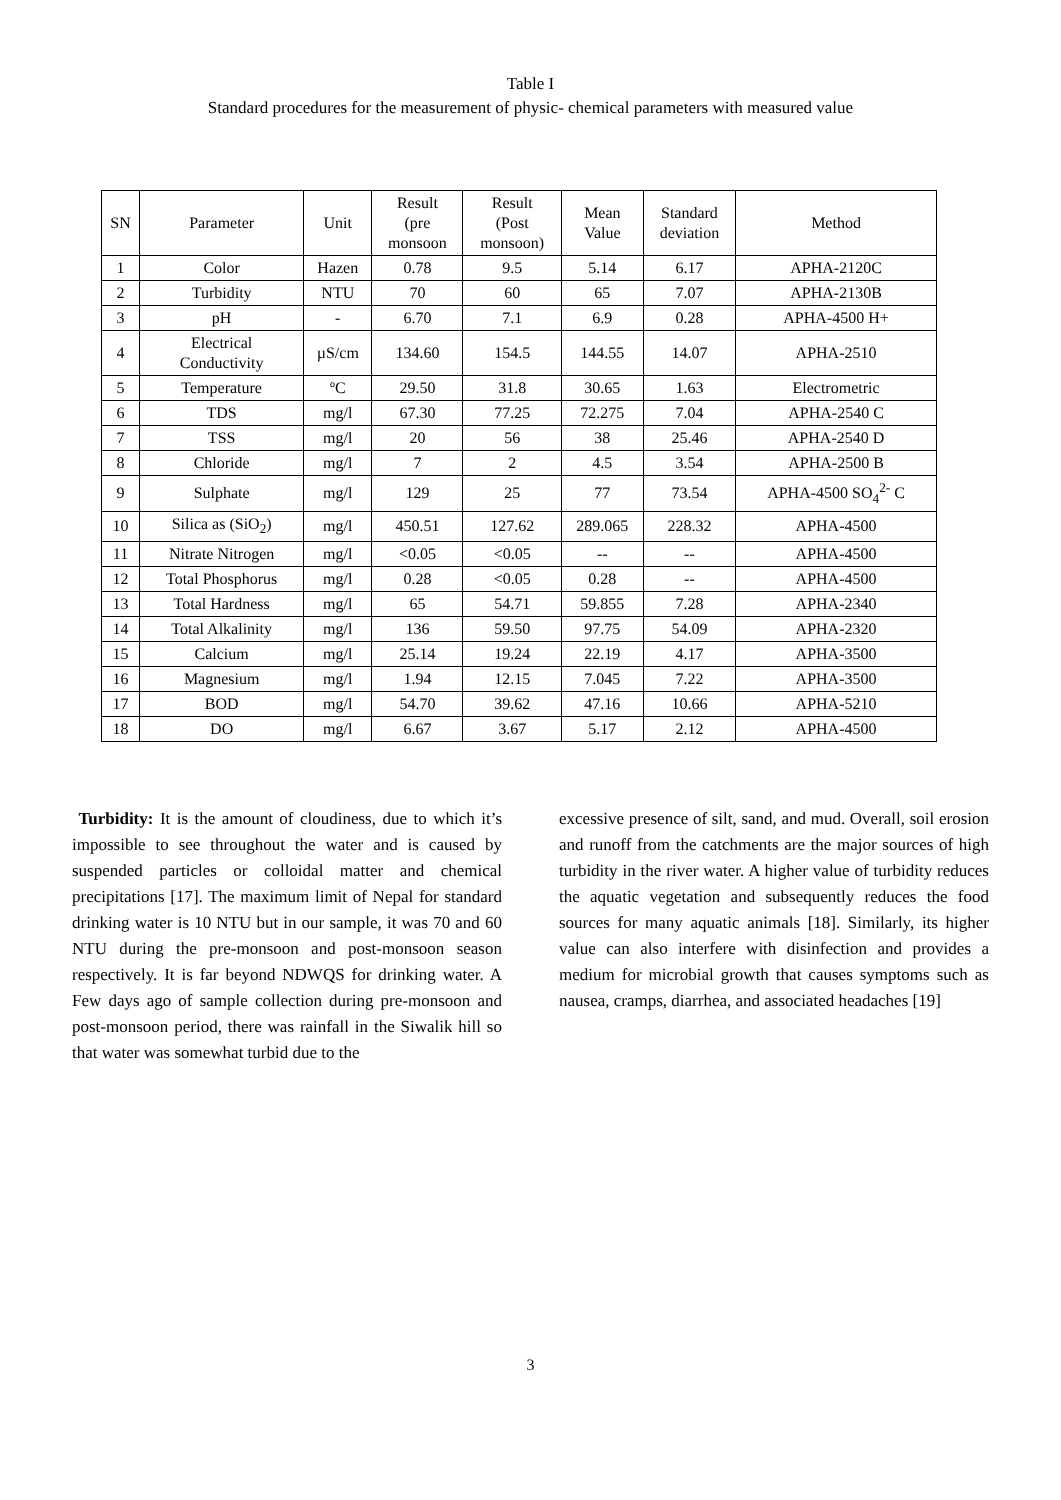Table I
Standard procedures for the measurement of physic- chemical parameters with measured value
| SN | Parameter | Unit | Result (pre monsoon | Result (Post monsoon) | Mean Value | Standard deviation | Method |
| --- | --- | --- | --- | --- | --- | --- | --- |
| 1 | Color | Hazen | 0.78 | 9.5 | 5.14 | 6.17 | APHA-2120C |
| 2 | Turbidity | NTU | 70 | 60 | 65 | 7.07 | APHA-2130B |
| 3 | pH | - | 6.70 | 7.1 | 6.9 | 0.28 | APHA-4500 H+ |
| 4 | Electrical Conductivity | µS/cm | 134.60 | 154.5 | 144.55 | 14.07 | APHA-2510 |
| 5 | Temperature | ºC | 29.50 | 31.8 | 30.65 | 1.63 | Electrometric |
| 6 | TDS | mg/l | 67.30 | 77.25 | 72.275 | 7.04 | APHA-2540 C |
| 7 | TSS | mg/l | 20 | 56 | 38 | 25.46 | APHA-2540 D |
| 8 | Chloride | mg/l | 7 | 2 | 4.5 | 3.54 | APHA-2500 B |
| 9 | Sulphate | mg/l | 129 | 25 | 77 | 73.54 | APHA-4500 SO<sub>4</sub><sup>2-</sup> C |
| 10 | Silica as (SiO<sub>2</sub>) | mg/l | 450.51 | 127.62 | 289.065 | 228.32 | APHA-4500 |
| 11 | Nitrate Nitrogen | mg/l | <0.05 | <0.05 | -- | -- | APHA-4500 |
| 12 | Total Phosphorus | mg/l | 0.28 | <0.05 | 0.28 | -- | APHA-4500 |
| 13 | Total Hardness | mg/l | 65 | 54.71 | 59.855 | 7.28 | APHA-2340 |
| 14 | Total Alkalinity | mg/l | 136 | 59.50 | 97.75 | 54.09 | APHA-2320 |
| 15 | Calcium | mg/l | 25.14 | 19.24 | 22.19 | 4.17 | APHA-3500 |
| 16 | Magnesium | mg/l | 1.94 | 12.15 | 7.045 | 7.22 | APHA-3500 |
| 17 | BOD | mg/l | 54.70 | 39.62 | 47.16 | 10.66 | APHA-5210 |
| 18 | DO | mg/l | 6.67 | 3.67 | 5.17 | 2.12 | APHA-4500 |
Turbidity: It is the amount of cloudiness, due to which it’s impossible to see throughout the water and is caused by suspended particles or colloidal matter and chemical precipitations [17]. The maximum limit of Nepal for standard drinking water is 10 NTU but in our sample, it was 70 and 60 NTU during the pre-monsoon and post-monsoon season respectively. It is far beyond NDWQS for drinking water. A Few days ago of sample collection during pre-monsoon and post-monsoon period, there was rainfall in the Siwalik hill so that water was somewhat turbid due to the
excessive presence of silt, sand, and mud. Overall, soil erosion and runoff from the catchments are the major sources of high turbidity in the river water. A higher value of turbidity reduces the aquatic vegetation and subsequently reduces the food sources for many aquatic animals [18]. Similarly, its higher value can also interfere with disinfection and provides a medium for microbial growth that causes symptoms such as nausea, cramps, diarrhea, and associated headaches [19]
3